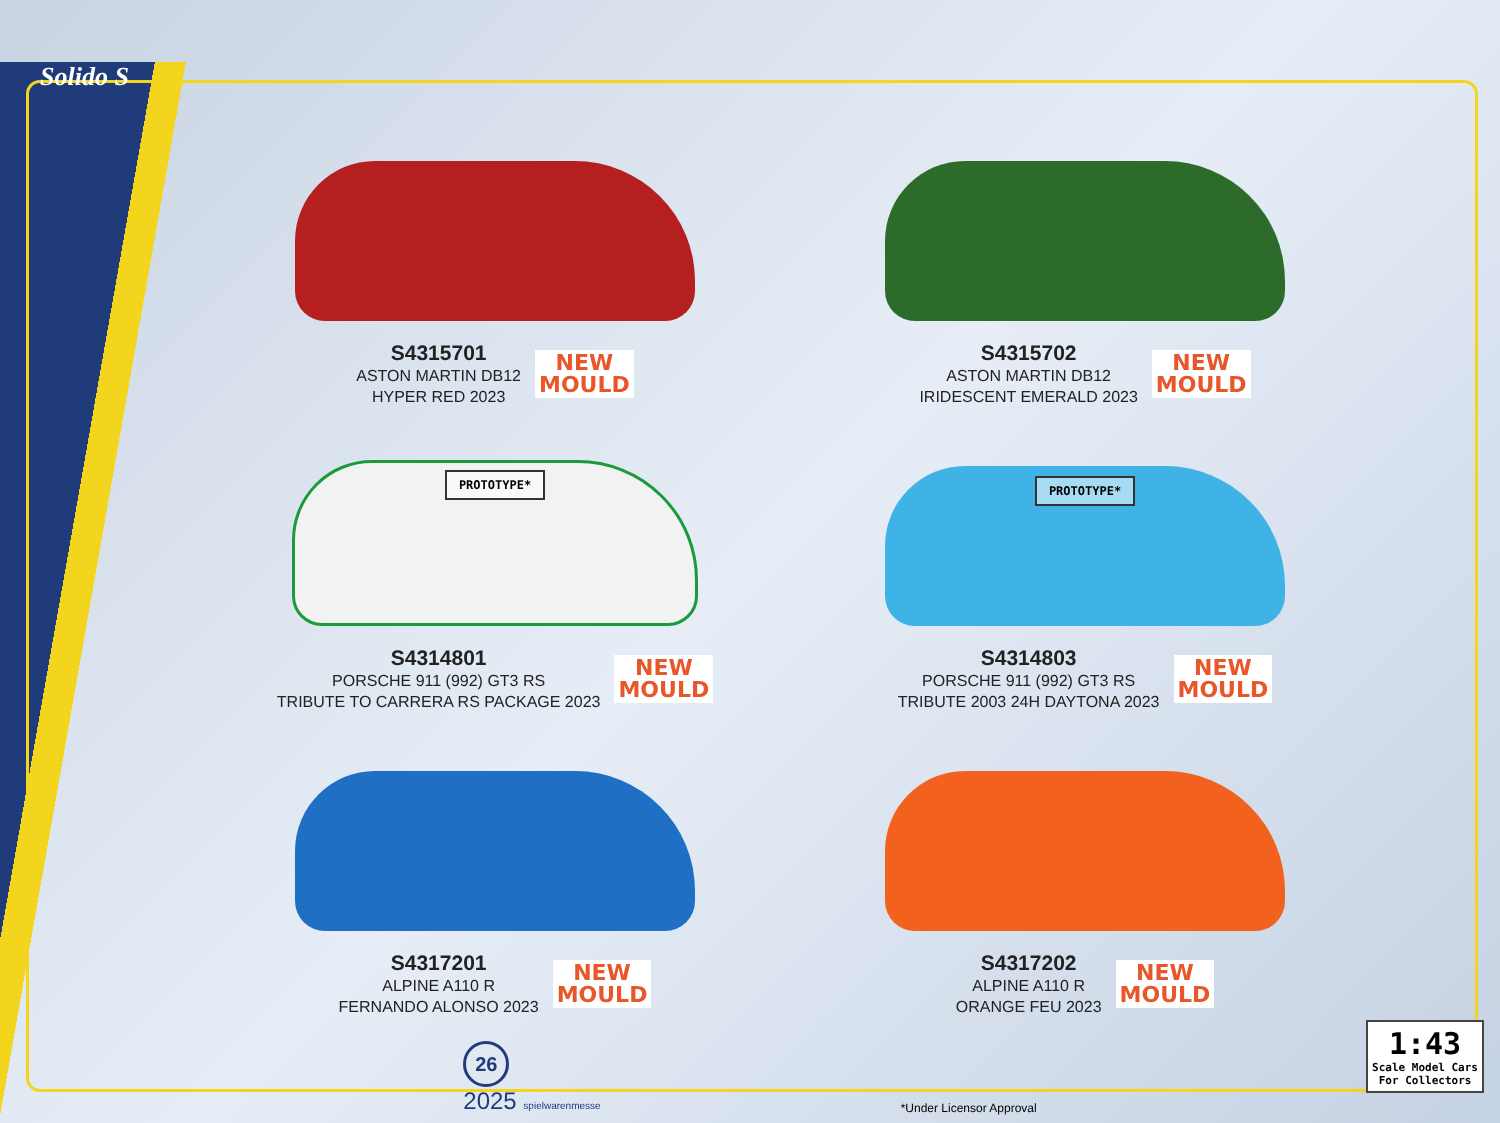Solido S
S4315701
ASTON MARTIN DB12
HYPER RED 2023
NEW
MOULD
S4315702
ASTON MARTIN DB12
IRIDESCENT EMERALD 2023
NEW
MOULD
PROTOTYPE*
S4314801
PORSCHE 911 (992) GT3 RS
TRIBUTE TO CARRERA RS PACKAGE 2023
NEW
MOULD
PROTOTYPE*
S4314803
PORSCHE 911 (992) GT3 RS
TRIBUTE 2003 24H DAYTONA 2023
NEW
MOULD
S4317201
ALPINE A110 R
FERNANDO ALONSO 2023
NEW
MOULD
S4317202
ALPINE A110 R
ORANGE FEU 2023
NEW
MOULD
26
2025 spielwarenmesse
*Under Licensor Approval
1:43
Scale Model Cars
For Collectors